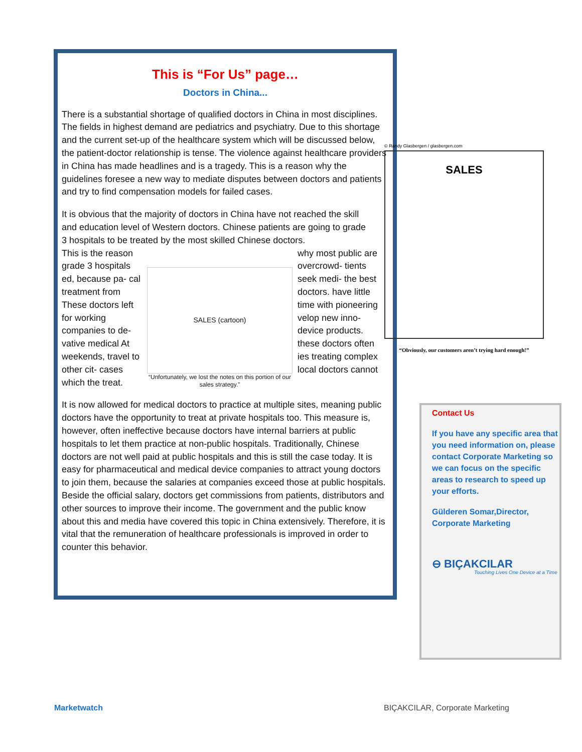This is “For Us” page…
Doctors in China...
There is a substantial shortage of qualified doctors in China in most disciplines. The fields in highest demand are pediatrics and psychiatry. Due to this shortage and the current set-up of the healthcare system which will be discussed below, the patient-doctor relationship is tense. The violence against healthcare providers in China has made headlines and is a tragedy. This is a reason why the guidelines foresee a new way to mediate disputes between doctors and patients and try to find compensation models for failed cases.
It is obvious that the majority of doctors in China have not reached the skill and education level of Western doctors. Chinese patients are going to grade 3 hospitals to be treated by the most skilled Chinese doctors.
This is the reason grade 3 hospitals ed, because pa- cal treatment from These doctors left for working companies to de- vative medical At weekends, travel to other cit- cases which the treat.
SALES (cartoon)
“Unfortunately, we lost the notes on this portion of our sales strategy.”
why most public are overcrowd- tients seek medi- the best doctors. have little time with pioneering velop new inno- device products. these doctors often ies treating complex local doctors cannot
It is now allowed for medical doctors to practice at multiple sites, meaning public doctors have the opportunity to treat at private hospitals too. This measure is, however, often ineffective because doctors have internal barriers at public hospitals to let them practice at non-public hospitals. Traditionally, Chinese doctors are not well paid at public hospitals and this is still the case today. It is easy for pharmaceutical and medical device companies to attract young doctors to join them, because the salaries at companies exceed those at public hospitals. Beside the official salary, doctors get commissions from patients, distributors and other sources to improve their income. The government and the public know about this and media have covered this topic in China extensively. Therefore, it is vital that the remuneration of healthcare professionals is improved in order to counter this behavior.
© Randy Glasbergen / glasbergen.com
SALES
“Obviously, our customers aren’t trying hard enough!”
Contact Us
If you have any specific area that you need information on, please contact Corporate Marketing so we can focus on the specific areas to research to speed up your efforts.
Gülderen Somar,Director, Corporate Marketing
⊖ BIÇAKCILAR
Touching Lives One Device at a Time
Marketwatch
BIÇAKCILAR, Corporate Marketing